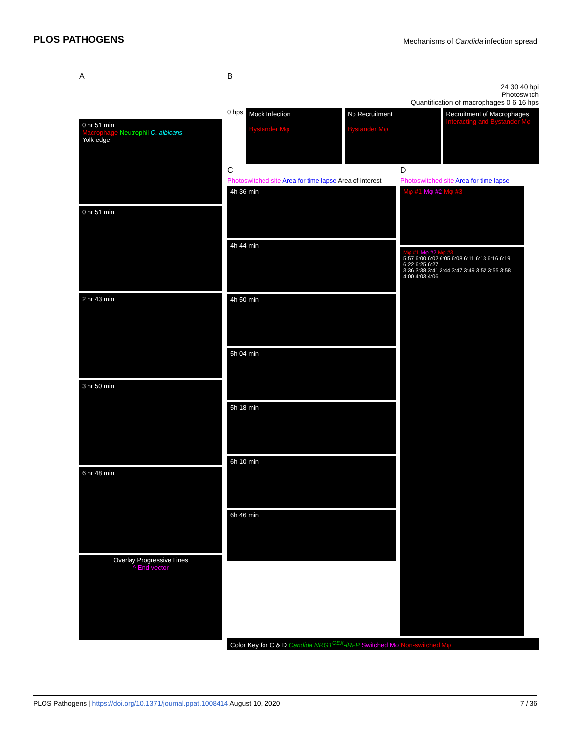PLOS PATHOGENS Mechanisms of Candida infection spread
A
0 hr 51 min
Macrophage Neutrophil C. albicans
Yolk edge
0 hr 51 min
2 hr 43 min
3 hr 50 min
6 hr 48 min
Overlay Progressive Lines
^ End vector
B
24 30 40 hpi
Photoswitch
Quantification of macrophages 0 6 16 hps
0 hps
Mock Infection
Bystander Mφ
No Recruitment
Bystander Mφ
Recruitment of Macrophages
Interacting and Bystander Mφ
C
Photoswitched site Area for time lapse Area of interest
4h 36 min
4h 44 min
4h 50 min
5h 04 min
5h 18 min
6h 10 min
6h 46 min
D
Photoswitched site Area for time lapse
Mφ #1 Mφ #2 Mφ #3
Mφ #1 Mφ #2 Mφ #3
5:57 6:00 6:02 6:05 6:08 6:11 6:13 6:16 6:19 6:22 6:25 6:27
3:36 3:38 3:41 3:44 3:47 3:49 3:52 3:55 3:58 4:00 4:03 4:06
Color Key for C & D Candida NRG1<sup>OEX</sup>-iRFP Switched Mφ Non-switched Mφ
PLOS Pathogens | https://doi.org/10.1371/journal.ppat.1008414 August 10, 2020 7 / 36